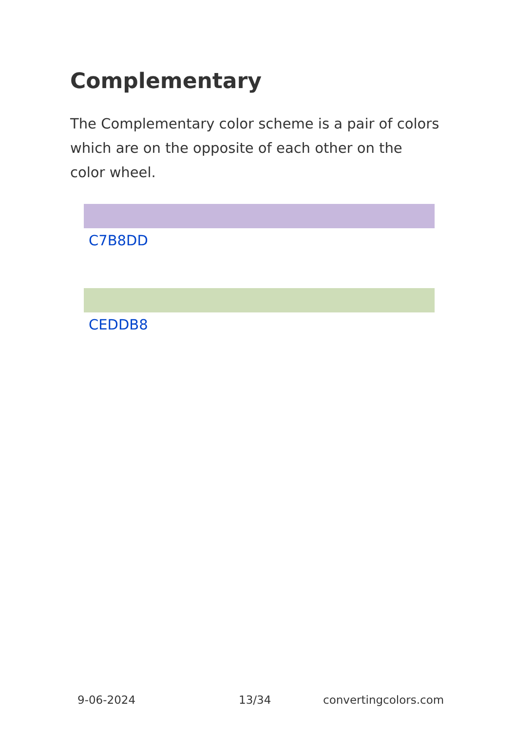Complementary
The Complementary color scheme is a pair of colors which are on the opposite of each other on the color wheel.
C7B8DD
CEDDB8
9-06-2024 13/34 convertingcolors.com